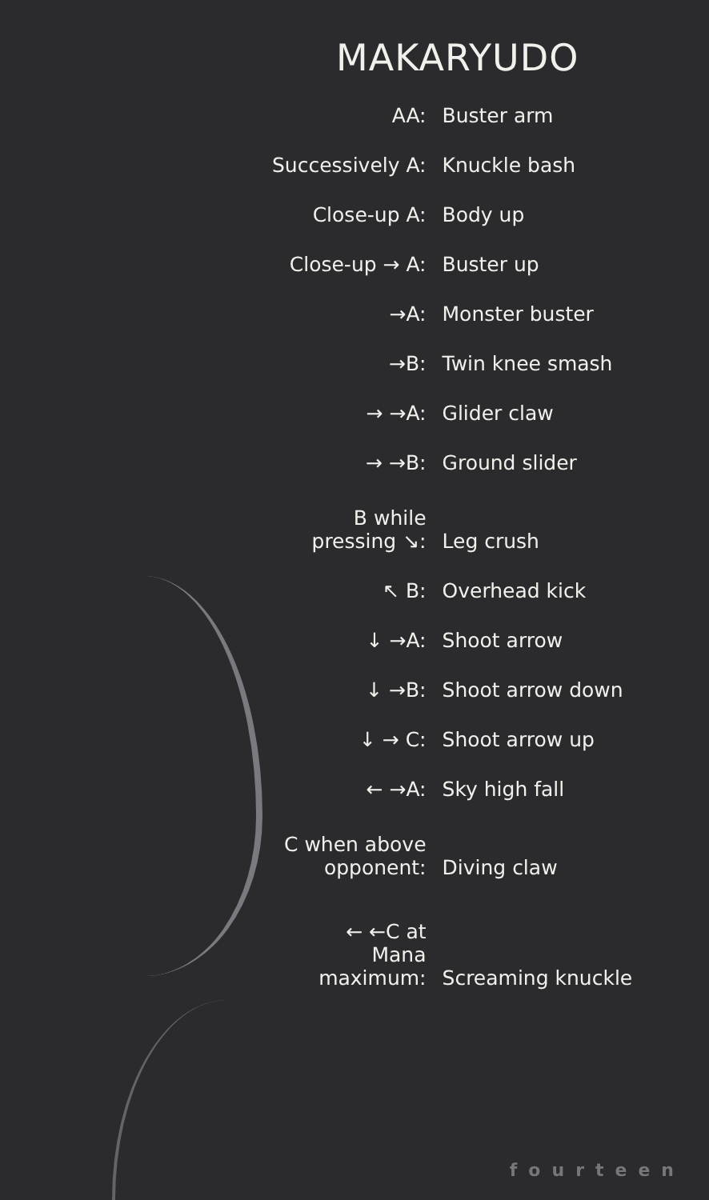MAKARYUDO
| AA: | Buster arm |
| Successively A: | Knuckle bash |
| Close-up A: | Body up |
| Close-up → A: | Buster up |
| →A: | Monster buster |
| →B: | Twin knee smash |
| → →A: | Glider claw |
| → →B: | Ground slider |
| B while pressing ↘: | Leg crush |
| ↖ B: | Overhead kick |
| ↓ →A: | Shoot arrow |
| ↓ →B: | Shoot arrow down |
| ↓ → C: | Shoot arrow up |
| ← →A: | Sky high fall |
| C when above opponent: | Diving claw |
| ← ←C at Mana maximum: | Screaming knuckle |
fourteen